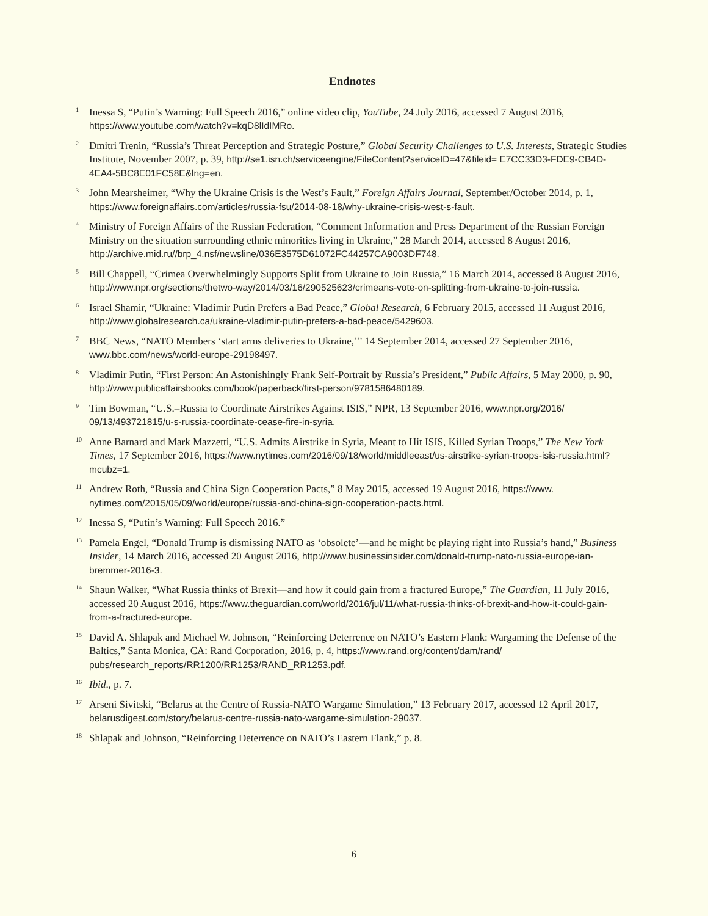Endnotes
<sup>1</sup>
Inessa S, “Putin’s Warning: Full Speech 2016,” online video clip, YouTube, 24 July 2016, accessed 7 August 2016, https://www.youtube.com/watch?v=kqD8lIdIMRo.
<sup>2</sup>
Dmitri Trenin, “Russia’s Threat Perception and Strategic Posture,” Global Security Challenges to U.S. Interests, Strategic Studies Institute, November 2007, p. 39, http://se1.isn.ch/serviceengine/FileContent?serviceID=47&fileid= E7CC33D3-FDE9-CB4D-4EA4-5BC8E01FC58E&lng=en.
<sup>3</sup>
John Mearsheimer, “Why the Ukraine Crisis is the West’s Fault,” Foreign Affairs Journal, September/October 2014, p. 1, https://www.foreignaffairs.com/articles/russia-fsu/2014-08-18/why-ukraine-crisis-west-s-fault.
<sup>4</sup>
Ministry of Foreign Affairs of the Russian Federation, “Comment Information and Press Department of the Russian Foreign Ministry on the situation surrounding ethnic minorities living in Ukraine,” 28 March 2014, accessed 8 August 2016, http://archive.mid.ru//brp_4.nsf/newsline/036E3575D61072FC44257CA9003DF748.
<sup>5</sup>
Bill Chappell, “Crimea Overwhelmingly Supports Split from Ukraine to Join Russia,” 16 March 2014, accessed 8 August 2016, http://www.npr.org/sections/thetwo-way/2014/03/16/290525623/crimeans-vote-on-splitting-from-ukraine-to-join-russia.
<sup>6</sup>
Israel Shamir, “Ukraine: Vladimir Putin Prefers a Bad Peace,” Global Research, 6 February 2015, accessed 11 August 2016, http://www.globalresearch.ca/ukraine-vladimir-putin-prefers-a-bad-peace/5429603.
<sup>7</sup>
BBC News, “NATO Members ‘start arms deliveries to Ukraine,’” 14 September 2014, accessed 27 September 2016, www.bbc.com/news/world-europe-29198497.
<sup>8</sup>
Vladimir Putin, “First Person: An Astonishingly Frank Self-Portrait by Russia’s President,” Public Affairs, 5 May 2000, p. 90, http://www.publicaffairsbooks.com/book/paperback/first-person/9781586480189.
<sup>9</sup>
Tim Bowman, “U.S.–Russia to Coordinate Airstrikes Against ISIS,” NPR, 13 September 2016, www.npr.org/2016/ 09/13/493721815/u-s-russia-coordinate-cease-fire-in-syria.
<sup>10</sup>
Anne Barnard and Mark Mazzetti, “U.S. Admits Airstrike in Syria, Meant to Hit ISIS, Killed Syrian Troops,” The New York Times, 17 September 2016, https://www.nytimes.com/2016/09/18/world/middleeast/us-airstrike-syrian-troops-isis-russia.html?mcubz=1.
<sup>11</sup>
Andrew Roth, “Russia and China Sign Cooperation Pacts,” 8 May 2015, accessed 19 August 2016, https://www. nytimes.com/2015/05/09/world/europe/russia-and-china-sign-cooperation-pacts.html.
<sup>12</sup>
Inessa S, “Putin’s Warning: Full Speech 2016.”
<sup>13</sup>
Pamela Engel, “Donald Trump is dismissing NATO as ‘obsolete’—and he might be playing right into Russia’s hand,” Business Insider, 14 March 2016, accessed 20 August 2016, http://www.businessinsider.com/donald-trump-nato-russia-europe-ian-bremmer-2016-3.
<sup>14</sup>
Shaun Walker, “What Russia thinks of Brexit—and how it could gain from a fractured Europe,” The Guardian, 11 July 2016, accessed 20 August 2016, https://www.theguardian.com/world/2016/jul/11/what-russia-thinks-of-brexit-and-how-it-could-gain-from-a-fractured-europe.
<sup>15</sup>
David A. Shlapak and Michael W. Johnson, “Reinforcing Deterrence on NATO’s Eastern Flank: Wargaming the Defense of the Baltics,” Santa Monica, CA: Rand Corporation, 2016, p. 4, https://www.rand.org/content/dam/rand/ pubs/research_reports/RR1200/RR1253/RAND_RR1253.pdf.
<sup>16</sup>
Ibid., p. 7.
<sup>17</sup>
Arseni Sivitski, “Belarus at the Centre of Russia-NATO Wargame Simulation,” 13 February 2017, accessed 12 April 2017, belarusdigest.com/story/belarus-centre-russia-nato-wargame-simulation-29037.
<sup>18</sup>
Shlapak and Johnson, “Reinforcing Deterrence on NATO’s Eastern Flank,” p. 8.
6